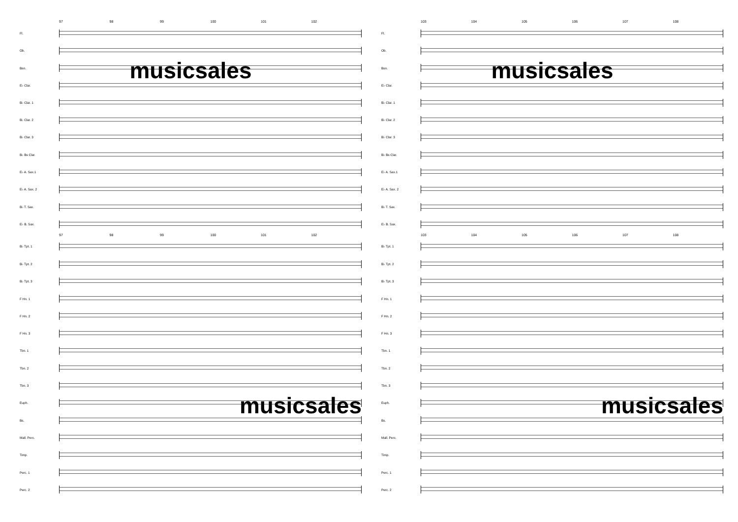97 98 99 100 101 102
Fl.
Ob.
Bsn.
musicsales
E♭ Clar.
B♭ Clar. 1
B♭ Clar. 2
B♭ Clar. 3
B♭ Bs Clar.
E♭ A. Sax.1
E♭ A. Sax. 2
B♭ T. Sax.
E♭ B. Sax.
97 98 99 100 101 102
B♭ Tpt. 1
B♭ Tpt. 2
B♭ Tpt. 3
F Hn. 1
F Hn. 2
F Hn. 3
Tbn. 1
Tbn. 2
Tbn. 3
Euph.
musicsales
Bs.
Mall. Perc.
Timp.
Perc. 1
Perc. 2
103 104 105 106 107 108
Fl.
Ob.
Bsn.
musicsales
E♭ Clar.
B♭ Clar. 1
B♭ Clar. 2
B♭ Clar. 3
B♭ Bs Clar.
E♭ A. Sax.1
E♭ A. Sax. 2
B♭ T. Sax.
E♭ B. Sax.
103 104 105 106 107 108
B♭ Tpt. 1
B♭ Tpt. 2
B♭ Tpt. 3
F Hn. 1
F Hn. 2
F Hn. 3
Tbn. 1
Tbn. 2
Tbn. 3
Euph.
musicsales
Bs.
Mall. Perc.
Timp.
Perc. 1
Perc. 2